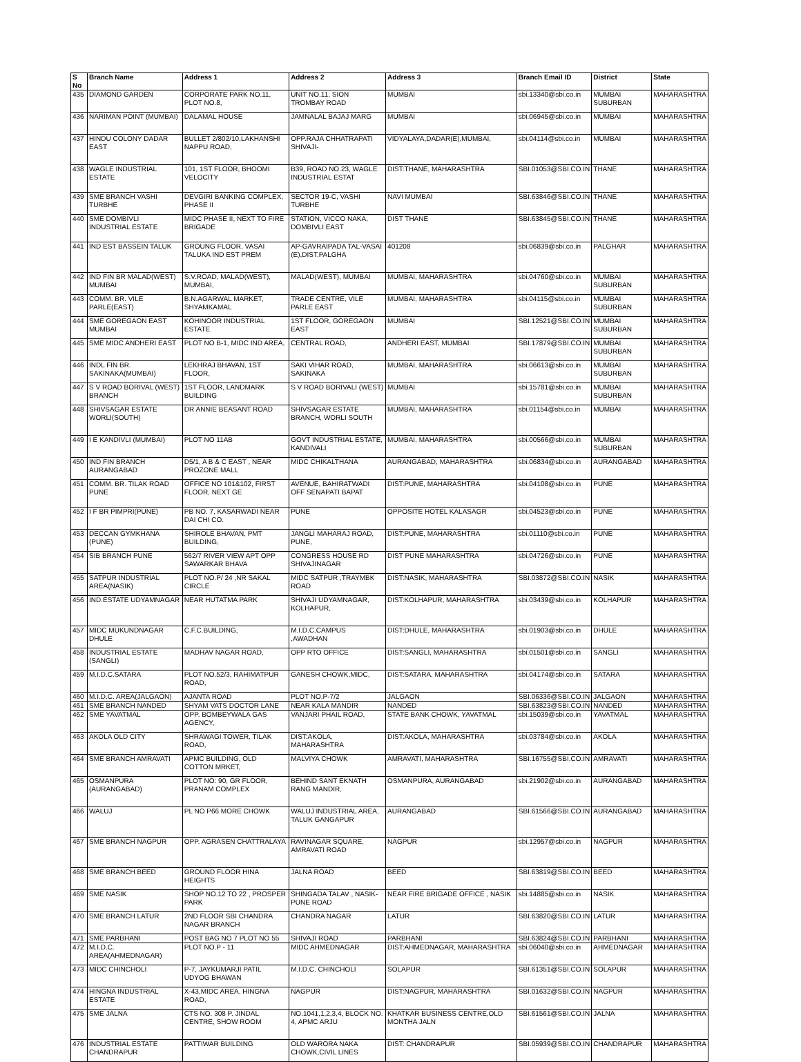| S No | Branch Name | Address 1 | Address 2 | Address 3 | Branch Email ID | District | State |
| --- | --- | --- | --- | --- | --- | --- | --- |
| 435 | DIAMOND GARDEN | CORPORATE PARK NO.11, PLOT NO.8, | UNIT NO.11, SION TROMBAY ROAD | MUMBAI | sbi.13340@sbi.co.in | MUMBAI SUBURBAN | MAHARASHTRA |
| 436 | NARIMAN POINT (MUMBAI) | DALAMAL HOUSE | JAMNALAL BAJAJ MARG | MUMBAI | sbi.06945@sbi.co.in | MUMBAI | MAHARASHTRA |
| 437 | HINDU COLONY DADAR EAST | BULLET 2/802/10,LAKHANSHI NAPPU ROAD, | OPP.RAJA CHHATRAPATI SHIVAJI- | VIDYALAYA,DADAR(E),MUMBAI, | sbi.04114@sbi.co.in | MUMBAI | MAHARASHTRA |
| 438 | WAGLE INDUSTRIAL ESTATE | 101, 1ST FLOOR, BHOOMI VELOCITY | B39, ROAD NO.23, WAGLE INDUSTRIAL ESTAT | DIST:THANE, MAHARASHTRA | SBI.01053@SBI.CO.IN | THANE | MAHARASHTRA |
| 439 | SME BRANCH VASHI TURBHE | DEVGIRI BANKING COMPLEX, PHASE II | SECTOR 19-C, VASHI TURBHE | NAVI MUMBAI | SBI.63846@SBI.CO.IN | THANE | MAHARASHTRA |
| 440 | SME DOMBIVLI INDUSTRIAL ESTATE | MIDC PHASE II, NEXT TO FIRE BRIGADE | STATION, VICCO NAKA, DOMBIVLI EAST | DIST THANE | SBI.63845@SBI.CO.IN | THANE | MAHARASHTRA |
| 441 | IND EST BASSEIN TALUK | GROUNG FLOOR, VASAI TALUKA IND EST PREM | AP-GAVRAIPADA TAL-VASAI (E),DIST.PALGHA | 401208 | sbi.06839@sbi.co.in | PALGHAR | MAHARASHTRA |
| 442 | IND FIN BR MALAD(WEST) MUMBAI | S.V.ROAD, MALAD(WEST), MUMBAI, | MALAD(WEST), MUMBAI | MUMBAI, MAHARASHTRA | sbi.04760@sbi.co.in | MUMBAI SUBURBAN | MAHARASHTRA |
| 443 | COMM. BR. VILE PARLE(EAST) | B.N.AGARWAL MARKET, SHYAMKAMAL | TRADE CENTRE, VILE PARLE EAST | MUMBAI, MAHARASHTRA | sbi.04115@sbi.co.in | MUMBAI SUBURBAN | MAHARASHTRA |
| 444 | SME GOREGAON EAST MUMBAI | KOHINOOR INDUSTRIAL ESTATE | 1ST FLOOR, GOREGAON EAST | MUMBAI | SBI.12521@SBI.CO.IN | MUMBAI SUBURBAN | MAHARASHTRA |
| 445 | SME MIDC ANDHERI EAST | PLOT NO B-1, MIDC IND AREA, | CENTRAL ROAD, | ANDHERI EAST, MUMBAI | SBI.17879@SBI.CO.IN | MUMBAI SUBURBAN | MAHARASHTRA |
| 446 | INDL FIN BR. SAKINAKA(MUMBAI) | LEKHRAJ BHAVAN, 1ST FLOOR, | SAKI VIHAR ROAD, SAKINAKA | MUMBAI, MAHARASHTRA | sbi.06613@sbi.co.in | MUMBAI SUBURBAN | MAHARASHTRA |
| 447 | S V ROAD BORIVAL (WEST) BRANCH | 1ST FLOOR, LANDMARK BUILDING | S V ROAD BORIVALI (WEST) | MUMBAI | sbi.15781@sbi.co.in | MUMBAI SUBURBAN | MAHARASHTRA |
| 448 | SHIVSAGAR ESTATE WORLI(SOUTH) | DR ANNIE BEASANT ROAD | SHIVSAGAR ESTATE BRANCH, WORLI SOUTH | MUMBAI, MAHARASHTRA | sbi.01154@sbi.co.in | MUMBAI | MAHARASHTRA |
| 449 | I E KANDIVLI (MUMBAI) | PLOT NO 11AB | GOVT INDUSTRIAL ESTATE, KANDIVALI | MUMBAI, MAHARASHTRA | sbi.00566@sbi.co.in | MUMBAI SUBURBAN | MAHARASHTRA |
| 450 | IND FIN BRANCH AURANGABAD | D5/1, A B & C EAST , NEAR PROZONE MALL | MIDC CHIKALTHANA | AURANGABAD, MAHARASHTRA | sbi.06834@sbi.co.in | AURANGABAD | MAHARASHTRA |
| 451 | COMM. BR. TILAK ROAD PUNE | OFFICE NO 101&102, FIRST FLOOR, NEXT GE | AVENUE, BAHIRATWADI OFF SENAPATI BAPAT | DIST:PUNE, MAHARASHTRA | sbi.04108@sbi.co.in | PUNE | MAHARASHTRA |
| 452 | I F BR PIMPRI(PUNE) | PB NO. 7, KASARWADI NEAR DAI CHI CO. | PUNE | OPPOSITE HOTEL KALASAGR | sbi.04523@sbi.co.in | PUNE | MAHARASHTRA |
| 453 | DECCAN GYMKHANA (PUNE) | SHIROLE BHAVAN, PMT BUILDING, | JANGLI MAHARAJ ROAD, PUNE, | DIST:PUNE, MAHARASHTRA | sbi.01110@sbi.co.in | PUNE | MAHARASHTRA |
| 454 | SIB BRANCH PUNE | 562/7 RIVER VIEW APT OPP SAWARKAR BHAVA | CONGRESS HOUSE RD SHIVAJINAGAR | DIST PUNE MAHARASHTRA | sbi.04726@sbi.co.in | PUNE | MAHARASHTRA |
| 455 | SATPUR INDUSTRIAL AREA(NASIK) | PLOT NO.P/ 24 ,NR SAKAL CIRCLE | MIDC SATPUR ,TRAYMBK ROAD | DIST:NASIK, MAHARASHTRA | SBI.03872@SBI.CO.IN | NASIK | MAHARASHTRA |
| 456 | IND.ESTATE UDYAMNAGAR | NEAR HUTATMA PARK | SHIVAJI UDYAMNAGAR, KOLHAPUR, | DIST:KOLHAPUR, MAHARASHTRA | sbi.03439@sbi.co.in | KOLHAPUR | MAHARASHTRA |
| 457 | MIDC MUKUNDNAGAR DHULE | C.F.C.BUILDING, | M.I.D.C.CAMPUS ,AWADHAN | DIST:DHULE, MAHARASHTRA | sbi.01903@sbi.co.in | DHULE | MAHARASHTRA |
| 458 | INDUSTRIAL ESTATE (SANGLI) | MADHAV NAGAR ROAD, | OPP RTO OFFICE | DIST:SANGLI, MAHARASHTRA | sbi.01501@sbi.co.in | SANGLI | MAHARASHTRA |
| 459 | M.I.D.C.SATARA | PLOT NO.52/3, RAHIMATPUR ROAD, | GANESH CHOWK,MIDC, | DIST:SATARA, MAHARASHTRA | sbi.04174@sbi.co.in | SATARA | MAHARASHTRA |
| 460 | M.I.D.C. AREA(JALGAON) | AJANTA ROAD | PLOT NO.P-7/2 | JALGAON | SBI.06336@SBI.CO.IN | JALGAON | MAHARASHTRA |
| 461 | SME BRANCH NANDED | SHYAM VATS DOCTOR LANE | NEAR KALA MANDIR | NANDED | SBI.63823@SBI.CO.IN | NANDED | MAHARASHTRA |
| 462 | SME YAVATMAL | OPP. BOMBEYWALA GAS AGENCY, | VANJARI PHAIL ROAD, | STATE BANK CHOWK, YAVATMAL | sbi.15039@sbi.co.in | YAVATMAL | MAHARASHTRA |
| 463 | AKOLA OLD CITY | SHRAWAGI TOWER, TILAK ROAD, | DIST:AKOLA, MAHARASHTRA | DIST:AKOLA, MAHARASHTRA | sbi.03784@sbi.co.in | AKOLA | MAHARASHTRA |
| 464 | SME BRANCH AMRAVATI | APMC BUILDING, OLD COTTON MRKET, | MALVIYA CHOWK | AMRAVATI, MAHARASHTRA | SBI.16755@SBI.CO.IN | AMRAVATI | MAHARASHTRA |
| 465 | OSMANPURA (AURANGABAD) | PLOT NO: 90, GR FLOOR, PRANAM COMPLEX | BEHIND SANT EKNATH RANG MANDIR, | OSMANPURA, AURANGABAD | sbi.21902@sbi.co.in | AURANGABAD | MAHARASHTRA |
| 466 | WALUJ | PL NO P66 MORE CHOWK | WALUJ INDUSTRIAL AREA, TALUK GANGAPUR | AURANGABAD | SBI.61566@SBI.CO.IN | AURANGABAD | MAHARASHTRA |
| 467 | SME BRANCH NAGPUR | OPP. AGRASEN CHATTRALAYA | RAVINAGAR SQUARE, AMRAVATI ROAD | NAGPUR | sbi.12957@sbi.co.in | NAGPUR | MAHARASHTRA |
| 468 | SME BRANCH BEED | GROUND FLOOR HINA HEIGHTS | JALNA ROAD | BEED | SBI.63819@SBI.CO.IN | BEED | MAHARASHTRA |
| 469 | SME NASIK | SHOP NO.12 TO 22 , PROSPER PARK | SHINGADA TALAV , NASIK- PUNE ROAD | NEAR FIRE BRIGADE OFFICE , NASIK | sbi.14885@sbi.co.in | NASIK | MAHARASHTRA |
| 470 | SME BRANCH LATUR | 2ND FLOOR SBI CHANDRA NAGAR BRANCH | CHANDRA NAGAR | LATUR | SBI.63820@SBI.CO.IN | LATUR | MAHARASHTRA |
| 471 | SME PARBHANI | POST BAG NO 7 PLOT NO 55 | SHIVAJI ROAD | PARBHANI | SBI.63824@SBI.CO.IN | PARBHANI | MAHARASHTRA |
| 472 | M.I.D.C. AREA(AHMEDNAGAR) | PLOT NO.P - 11 | MIDC AHMEDNAGAR | DIST:AHMEDNAGAR, MAHARASHTRA | sbi.06040@sbi.co.in | AHMEDNAGAR | MAHARASHTRA |
| 473 | MIDC CHINCHOLI | P-7, JAYKUMARJI PATIL UDYOG BHAWAN | M.I.D.C. CHINCHOLI | SOLAPUR | SBI.61351@SBI.CO.IN | SOLAPUR | MAHARASHTRA |
| 474 | HINGNA INDUSTRIAL ESTATE | X-43,MIDC AREA, HINGNA ROAD, | NAGPUR | DIST:NAGPUR, MAHARASHTRA | SBI.01632@SBI.CO.IN | NAGPUR | MAHARASHTRA |
| 475 | SME JALNA | CTS NO. 308 P. JINDAL CENTRE, SHOW ROOM | NO.1041,1,2,3,4, BLOCK NO. 4, APMC ARJU | KHATKAR BUSINESS CENTRE,OLD MONTHA JALN | SBI.61561@SBI.CO.IN | JALNA | MAHARASHTRA |
| 476 | INDUSTRIAL ESTATE CHANDRAPUR | PATTIWAR BUILDING | OLD WARORA NAKA CHOWK,CIVIL LINES | DIST: CHANDRAPUR | SBI.05939@SBI.CO.IN | CHANDRAPUR | MAHARASHTRA |